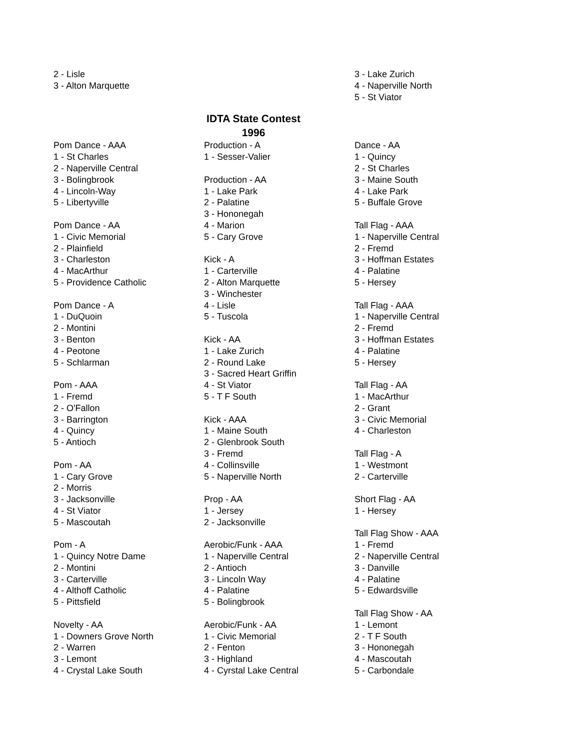2 - Lisle
3 - Alton Marquette
3 - Lake Zurich
4 - Naperville North
5 - St Viator
IDTA State Contest
1996
Pom Dance - AAA
1 - St Charles
2 - Naperville Central
3 - Bolingbrook
4 - Lincoln-Way
5 - Libertyville
Pom Dance - AA
1 - Civic Memorial
2 - Plainfield
3 - Charleston
4 - MacArthur
5 - Providence Catholic
Pom Dance - A
1 - DuQuoin
2 - Montini
3 - Benton
4 - Peotone
5 - Schlarman
Pom - AAA
1 - Fremd
2 - O'Fallon
3 - Barrington
4 - Quincy
5 - Antioch
Pom - AA
1 - Cary Grove
2 - Morris
3 - Jacksonville
4 - St Viator
5 - Mascoutah
Pom - A
1 - Quincy Notre Dame
2 - Montini
3 - Carterville
4 - Althoff Catholic
5 - Pittsfield
Novelty - AA
1 - Downers Grove North
2 - Warren
3 - Lemont
4 - Crystal Lake South
Production - A
1 - Sesser-Valier
Production - AA
1 - Lake Park
2 - Palatine
3 - Hononegah
4 - Marion
5 - Cary Grove
Kick - A
1 - Carterville
2 - Alton Marquette
3 - Winchester
4 - Lisle
5 - Tuscola
Kick - AA
1 - Lake Zurich
2 - Round Lake
3 - Sacred Heart Griffin
4 - St Viator
5 - T F South
Kick - AAA
1 - Maine South
2 - Glenbrook South
3 - Fremd
4 - Collinsville
5 - Naperville North
Prop - AA
1 - Jersey
2 - Jacksonville
Aerobic/Funk - AAA
1 - Naperville Central
2 - Antioch
3 - Lincoln Way
4 - Palatine
5 - Bolingbrook
Aerobic/Funk - AA
1 - Civic Memorial
2 - Fenton
3 - Highland
4 - Cyrstal Lake Central
Dance - AA
1 - Quincy
2 - St Charles
3 - Maine South
4 - Lake Park
5 - Buffale Grove
Tall Flag - AAA
1 - Naperville Central
2 - Fremd
3 - Hoffman Estates
4 - Palatine
5 - Hersey
Tall Flag - AAA
1 - Naperville Central
2 - Fremd
3 - Hoffman Estates
4 - Palatine
5 - Hersey
Tall Flag - AA
1 - MacArthur
2 - Grant
3 - Civic Memorial
4 - Charleston
Tall Flag - A
1 - Westmont
2 - Carterville
Short Flag - AA
1 - Hersey
Tall Flag Show - AAA
1 - Fremd
2 - Naperville Central
3 - Danville
4 - Palatine
5 - Edwardsville
Tall Flag Show - AA
1 - Lemont
2 - T F South
3 - Hononegah
4 - Mascoutah
5 - Carbondale